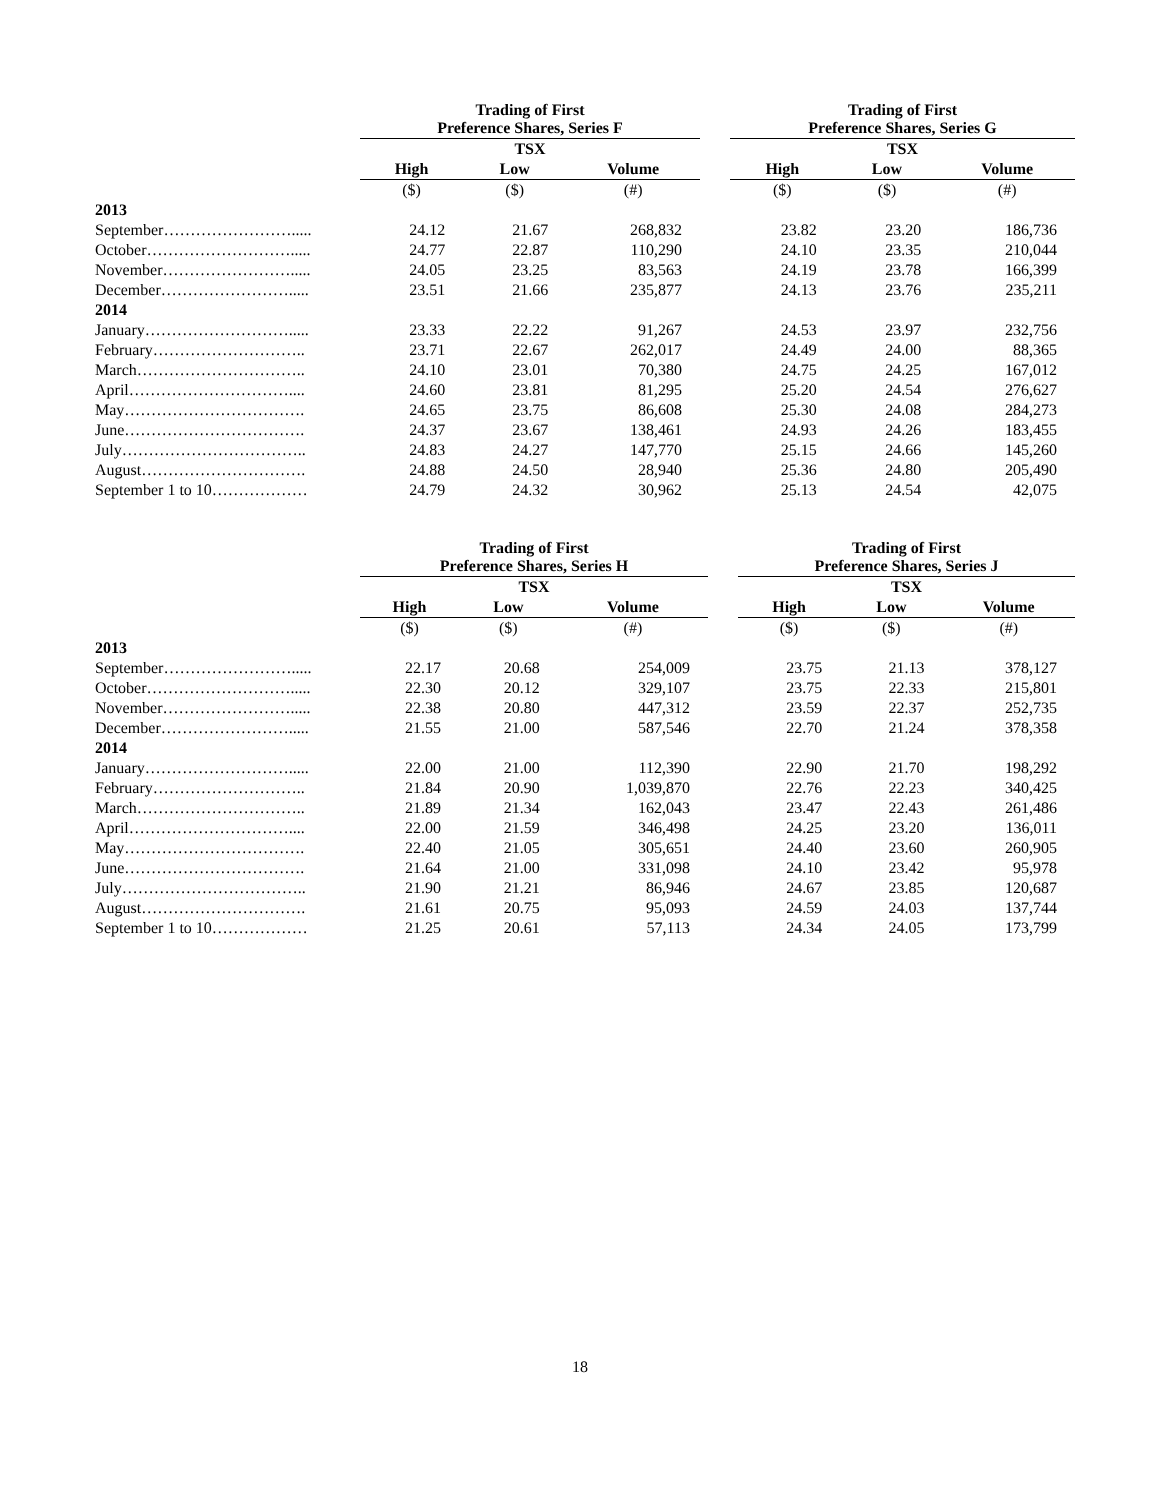| | Trading of First Preference Shares, Series F | | | | Trading of First Preference Shares, Series G | | |
| | TSX | | | | TSX | | |
| | High | Low | Volume | | High | Low | Volume |
| | ($) | ($) | (#) | | ($) | ($) | (#) |
| 2013 | | | | | | | |
| September……………………..... | 24.12 | 21.67 | 268,832 | | 23.82 | 23.20 | 186,736 |
| October………………………..... | 24.77 | 22.87 | 110,290 | | 24.10 | 23.35 | 210,044 |
| November……………………..... | 24.05 | 23.25 | 83,563 | | 24.19 | 23.78 | 166,399 |
| December……………………..... | 23.51 | 21.66 | 235,877 | | 24.13 | 23.76 | 235,211 |
| 2014 | | | | | | | |
| January………………………..... | 23.33 | 22.22 | 91,267 | | 24.53 | 23.97 | 232,756 |
| February……………………….. | 23.71 | 22.67 | 262,017 | | 24.49 | 24.00 | 88,365 |
| March………………………….. | 24.10 | 23.01 | 70,380 | | 24.75 | 24.25 | 167,012 |
| April………………………….... | 24.60 | 23.81 | 81,295 | | 25.20 | 24.54 | 276,627 |
| May……………………………. | 24.65 | 23.75 | 86,608 | | 25.30 | 24.08 | 284,273 |
| June……………………………. | 24.37 | 23.67 | 138,461 | | 24.93 | 24.26 | 183,455 |
| July…………………………….. | 24.83 | 24.27 | 147,770 | | 25.15 | 24.66 | 145,260 |
| August…………………………. | 24.88 | 24.50 | 28,940 | | 25.36 | 24.80 | 205,490 |
| September 1 to 10……………… | 24.79 | 24.32 | 30,962 | | 25.13 | 24.54 | 42,075 |
| | Trading of First Preference Shares, Series H | | | | Trading of First Preference Shares, Series J | | |
| | TSX | | | | TSX | | |
| | High | Low | Volume | | High | Low | Volume |
| | ($) | ($) | (#) | | ($) | ($) | (#) |
| 2013 | | | | | | | |
| September……………………..... | 22.17 | 20.68 | 254,009 | | 23.75 | 21.13 | 378,127 |
| October………………………..... | 22.30 | 20.12 | 329,107 | | 23.75 | 22.33 | 215,801 |
| November……………………..... | 22.38 | 20.80 | 447,312 | | 23.59 | 22.37 | 252,735 |
| December……………………..... | 21.55 | 21.00 | 587,546 | | 22.70 | 21.24 | 378,358 |
| 2014 | | | | | | | |
| January………………………..... | 22.00 | 21.00 | 112,390 | | 22.90 | 21.70 | 198,292 |
| February……………………….. | 21.84 | 20.90 | 1,039,870 | | 22.76 | 22.23 | 340,425 |
| March………………………….. | 21.89 | 21.34 | 162,043 | | 23.47 | 22.43 | 261,486 |
| April………………………….... | 22.00 | 21.59 | 346,498 | | 24.25 | 23.20 | 136,011 |
| May……………………………. | 22.40 | 21.05 | 305,651 | | 24.40 | 23.60 | 260,905 |
| June……………………………. | 21.64 | 21.00 | 331,098 | | 24.10 | 23.42 | 95,978 |
| July…………………………….. | 21.90 | 21.21 | 86,946 | | 24.67 | 23.85 | 120,687 |
| August…………………………. | 21.61 | 20.75 | 95,093 | | 24.59 | 24.03 | 137,744 |
| September 1 to 10……………… | 21.25 | 20.61 | 57,113 | | 24.34 | 24.05 | 173,799 |
18